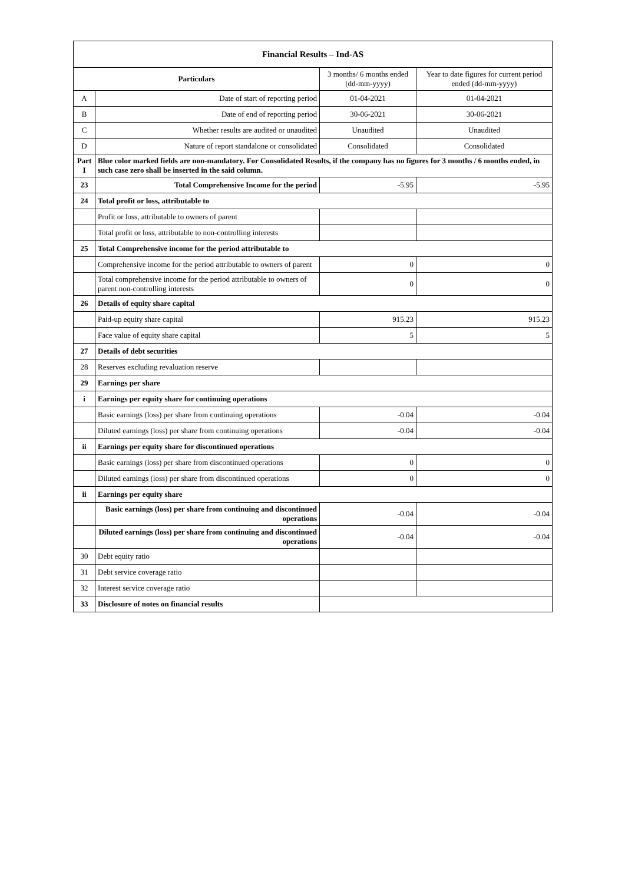| Financial Results – Ind-AS | | | |
| --- | --- | --- | --- |
| Particulars | | 3 months/ 6 months ended (dd-mm-yyyy) | Year to date figures for current period ended (dd-mm-yyyy) |
| A | Date of start of reporting period | 01-04-2021 | 01-04-2021 |
| B | Date of end of reporting period | 30-06-2021 | 30-06-2021 |
| C | Whether results are audited or unaudited | Unaudited | Unaudited |
| D | Nature of report standalone or consolidated | Consolidated | Consolidated |
| Part I | Blue color marked fields are non-mandatory. For Consolidated Results, if the company has no figures for 3 months / 6 months ended, in such case zero shall be inserted in the said column. | | |
| 23 | Total Comprehensive Income for the period | -5.95 | -5.95 |
| 24 | Total profit or loss, attributable to | | |
| | Profit or loss, attributable to owners of parent | | |
| | Total profit or loss, attributable to non-controlling interests | | |
| 25 | Total Comprehensive income for the period attributable to | | |
| | Comprehensive income for the period attributable to owners of parent | 0 | 0 |
| | Total comprehensive income for the period attributable to owners of parent non-controlling interests | 0 | 0 |
| 26 | Details of equity share capital | | |
| | Paid-up equity share capital | 915.23 | 915.23 |
| | Face value of equity share capital | 5 | 5 |
| 27 | Details of debt securities | | |
| 28 | Reserves excluding revaluation reserve | | |
| 29 | Earnings per share | | |
| i | Earnings per equity share for continuing operations | | |
| | Basic earnings (loss) per share from continuing operations | -0.04 | -0.04 |
| | Diluted earnings (loss) per share from continuing operations | -0.04 | -0.04 |
| ii | Earnings per equity share for discontinued operations | | |
| | Basic earnings (loss) per share from discontinued operations | 0 | 0 |
| | Diluted earnings (loss) per share from discontinued operations | 0 | 0 |
| ii | Earnings per equity share | | |
| | Basic earnings (loss) per share from continuing and discontinued operations | -0.04 | -0.04 |
| | Diluted earnings (loss) per share from continuing and discontinued operations | -0.04 | -0.04 |
| 30 | Debt equity ratio | | |
| 31 | Debt service coverage ratio | | |
| 32 | Interest service coverage ratio | | |
| 33 | Disclosure of notes on financial results | | |